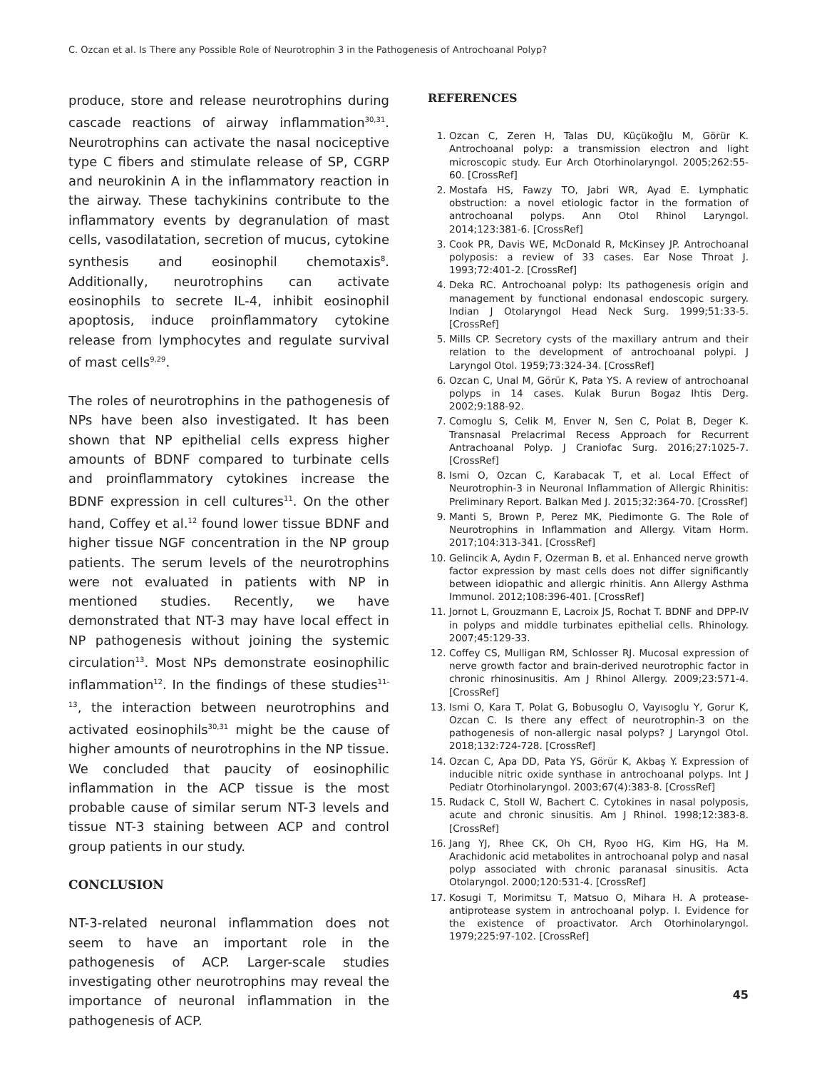C. Ozcan et al. Is There any Possible Role of Neurotrophin 3 in the Pathogenesis of Antrochoanal Polyp?
produce, store and release neurotrophins during cascade reactions of airway inflammation<sup>30,31</sup>. Neurotrophins can activate the nasal nociceptive type C fibers and stimulate release of SP, CGRP and neurokinin A in the inflammatory reaction in the airway. These tachykinins contribute to the inflammatory events by degranulation of mast cells, vasodilatation, secretion of mucus, cytokine synthesis and eosinophil chemotaxis<sup>8</sup>. Additionally, neurotrophins can activate eosinophils to secrete IL-4, inhibit eosinophil apoptosis, induce proinflammatory cytokine release from lymphocytes and regulate survival of mast cells<sup>9,29</sup>.
The roles of neurotrophins in the pathogenesis of NPs have been also investigated. It has been shown that NP epithelial cells express higher amounts of BDNF compared to turbinate cells and proinflammatory cytokines increase the BDNF expression in cell cultures<sup>11</sup>. On the other hand, Coffey et al.<sup>12</sup> found lower tissue BDNF and higher tissue NGF concentration in the NP group patients. The serum levels of the neurotrophins were not evaluated in patients with NP in mentioned studies. Recently, we have demonstrated that NT-3 may have local effect in NP pathogenesis without joining the systemic circulation<sup>13</sup>. Most NPs demonstrate eosinophilic inflammation<sup>12</sup>. In the findings of these studies<sup>11-13</sup>, the interaction between neurotrophins and activated eosinophils<sup>30,31</sup> might be the cause of higher amounts of neurotrophins in the NP tissue. We concluded that paucity of eosinophilic inflammation in the ACP tissue is the most probable cause of similar serum NT-3 levels and tissue NT-3 staining between ACP and control group patients in our study.
CONCLUSION
NT-3-related neuronal inflammation does not seem to have an important role in the pathogenesis of ACP. Larger-scale studies investigating other neurotrophins may reveal the importance of neuronal inflammation in the pathogenesis of ACP.
REFERENCES
1. Ozcan C, Zeren H, Talas DU, Küçükoğlu M, Görür K. Antrochoanal polyp: a transmission electron and light microscopic study. Eur Arch Otorhinolaryngol. 2005;262:55-60. [CrossRef]
2. Mostafa HS, Fawzy TO, Jabri WR, Ayad E. Lymphatic obstruction: a novel etiologic factor in the formation of antrochoanal polyps. Ann Otol Rhinol Laryngol. 2014;123:381-6. [CrossRef]
3. Cook PR, Davis WE, McDonald R, McKinsey JP. Antrochoanal polyposis: a review of 33 cases. Ear Nose Throat J. 1993;72:401-2. [CrossRef]
4. Deka RC. Antrochoanal polyp: Its pathogenesis origin and management by functional endonasal endoscopic surgery. Indian J Otolaryngol Head Neck Surg. 1999;51:33-5. [CrossRef]
5. Mills CP. Secretory cysts of the maxillary antrum and their relation to the development of antrochoanal polypi. J Laryngol Otol. 1959;73:324-34. [CrossRef]
6. Ozcan C, Unal M, Görür K, Pata YS. A review of antrochoanal polyps in 14 cases. Kulak Burun Bogaz Ihtis Derg. 2002;9:188-92.
7. Comoglu S, Celik M, Enver N, Sen C, Polat B, Deger K. Transnasal Prelacrimal Recess Approach for Recurrent Antrachoanal Polyp. J Craniofac Surg. 2016;27:1025-7. [CrossRef]
8. Ismi O, Ozcan C, Karabacak T, et al. Local Effect of Neurotrophin-3 in Neuronal Inflammation of Allergic Rhinitis: Preliminary Report. Balkan Med J. 2015;32:364-70. [CrossRef]
9. Manti S, Brown P, Perez MK, Piedimonte G. The Role of Neurotrophins in Inflammation and Allergy. Vitam Horm. 2017;104:313-341. [CrossRef]
10. Gelincik A, Aydın F, Ozerman B, et al. Enhanced nerve growth factor expression by mast cells does not differ significantly between idiopathic and allergic rhinitis. Ann Allergy Asthma Immunol. 2012;108:396-401. [CrossRef]
11. Jornot L, Grouzmann E, Lacroix JS, Rochat T. BDNF and DPP-IV in polyps and middle turbinates epithelial cells. Rhinology. 2007;45:129-33.
12. Coffey CS, Mulligan RM, Schlosser RJ. Mucosal expression of nerve growth factor and brain-derived neurotrophic factor in chronic rhinosinusitis. Am J Rhinol Allergy. 2009;23:571-4. [CrossRef]
13. Ismi O, Kara T, Polat G, Bobusoglu O, Vayısoglu Y, Gorur K, Ozcan C. Is there any effect of neurotrophin-3 on the pathogenesis of non-allergic nasal polyps? J Laryngol Otol. 2018;132:724-728. [CrossRef]
14. Ozcan C, Apa DD, Pata YS, Görür K, Akbaş Y. Expression of inducible nitric oxide synthase in antrochoanal polyps. Int J Pediatr Otorhinolaryngol. 2003;67(4):383-8. [CrossRef]
15. Rudack C, Stoll W, Bachert C. Cytokines in nasal polyposis, acute and chronic sinusitis. Am J Rhinol. 1998;12:383-8. [CrossRef]
16. Jang YJ, Rhee CK, Oh CH, Ryoo HG, Kim HG, Ha M. Arachidonic acid metabolites in antrochoanal polyp and nasal polyp associated with chronic paranasal sinusitis. Acta Otolaryngol. 2000;120:531-4. [CrossRef]
17. Kosugi T, Morimitsu T, Matsuo O, Mihara H. A protease-antiprotease system in antrochoanal polyp. I. Evidence for the existence of proactivator. Arch Otorhinolaryngol. 1979;225:97-102. [CrossRef]
45